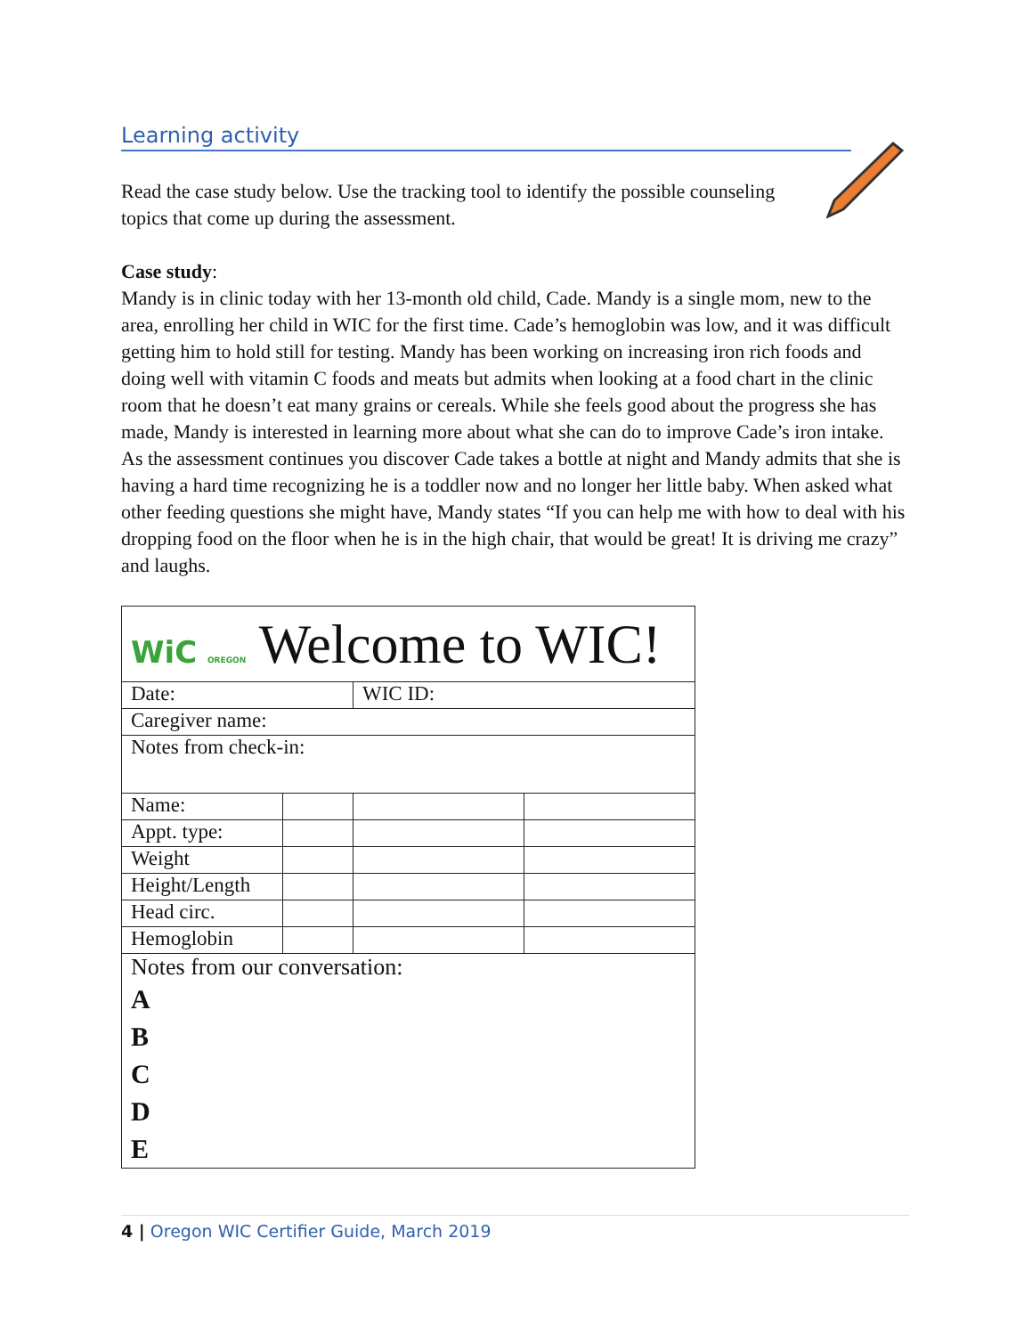Learning activity
Read the case study below. Use the tracking tool to identify the possible counseling topics that come up during the assessment.
Case study:
Mandy is in clinic today with her 13-month old child, Cade. Mandy is a single mom, new to the area, enrolling her child in WIC for the first time. Cade’s hemoglobin was low, and it was difficult getting him to hold still for testing. Mandy has been working on increasing iron rich foods and doing well with vitamin C foods and meats but admits when looking at a food chart in the clinic room that he doesn’t eat many grains or cereals. While she feels good about the progress she has made, Mandy is interested in learning more about what she can do to improve Cade’s iron intake. As the assessment continues you discover Cade takes a bottle at night and Mandy admits that she is having a hard time recognizing he is a toddler now and no longer her little baby. When asked what other feeding questions she might have, Mandy states “If you can help me with how to deal with his dropping food on the floor when he is in the high chair, that would be great! It is driving me crazy” and laughs.
| WiC OREGON Welcome to WIC! | | | |
| Date: | | WIC ID: | |
| Caregiver name: | | | |
| Notes from check-in: | | | |
| Name: | | | |
| Appt. type: | | | |
| Weight | | | |
| Height/Length | | | |
| Head circ. | | | |
| Hemoglobin | | | |
| Notes from our conversation: A B C D E | | | |
4 | Oregon WIC Certifier Guide, March 2019